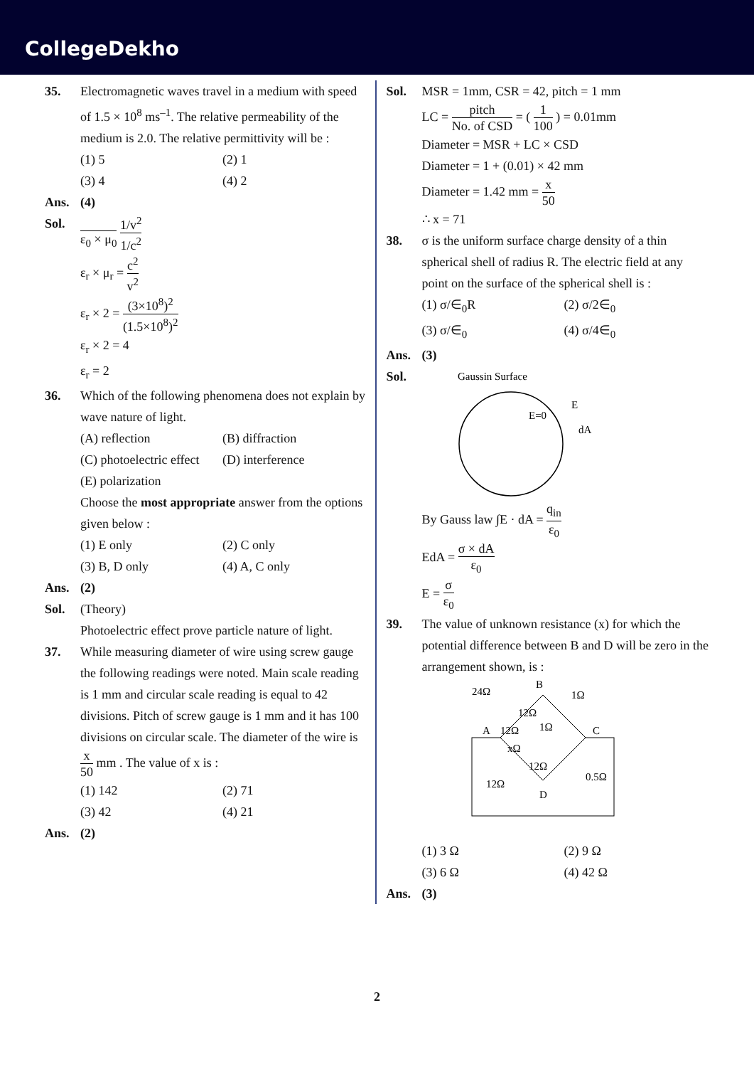CollegeDekho
35. Electromagnetic waves travel in a medium with speed of 1.5 × 10<sup>8</sup> ms<sup>–1</sup>. The relative permeability of the medium is 2.0. The relative permittivity will be :
(1) 5
(2) 1
(3) 4
(4) 2
Ans. (4)
Sol.
ε<sub>0</sub> × μ<sub>0</sub> 1/v<sup>2</sup> 1/c<sup>2</sup>
ε<sub>r</sub> × μ<sub>r</sub> = c<sup>2</sup> v<sup>2</sup>
ε<sub>r</sub> × 2 = (3×10<sup>8</sup>)<sup>2</sup> (1.5×10<sup>8</sup>)<sup>2</sup>
ε<sub>r</sub> × 2 = 4
ε<sub>r</sub> = 2
36. Which of the following phenomena does not explain by wave nature of light.
(A) reflection
(B) diffraction
(C) photoelectric effect
(D) interference
(E) polarization
Choose the most appropriate answer from the options given below :
(1) E only
(2) C only
(3) B, D only
(4) A, C only
Ans. (2)
Sol. (Theory)
Photoelectric effect prove particle nature of light.
37. While measuring diameter of wire using screw gauge the following readings were noted. Main scale reading is 1 mm and circular scale reading is equal to 42 divisions. Pitch of screw gauge is 1 mm and it has 100 divisions on circular scale. The diameter of the wire is x 50 mm . The value of x is :
(1) 142
(2) 71
(3) 42
(4) 21
Ans. (2)
Sol. MSR = 1mm, CSR = 42, pitch = 1 mm
LC = pitch No. of CSD = ( 1 100 ) = 0.01mm
Diameter = MSR + LC × CSD
Diameter = 1 + (0.01) × 42 mm
Diameter = 1.42 mm = x 50
∴ x = 71
38. σ is the uniform surface charge density of a thin spherical shell of radius R. The electric field at any point on the surface of the spherical shell is :
(1) σ/∈<sub>0</sub>R
(2) σ/2∈<sub>0</sub>
(3) σ/∈<sub>0</sub>
(4) σ/4∈<sub>0</sub>
Ans. (3)
Sol.
Gaussin Surface
E=0
E
dA
By Gauss law ∫E · dA = q<sub>in</sub> ε<sub>0</sub>
EdA = σ × dA ε<sub>0</sub>
E = σ ε<sub>0</sub>
39. The value of unknown resistance (x) for which the potential difference between B and D will be zero in the arrangement shown, is :
24Ω
B
1Ω
12Ω
12Ω
1Ω
A
C
xΩ
12Ω
12Ω
0.5Ω
D
(1) 3 Ω
(2) 9 Ω
(3) 6 Ω
(4) 42 Ω
Ans. (3)
2